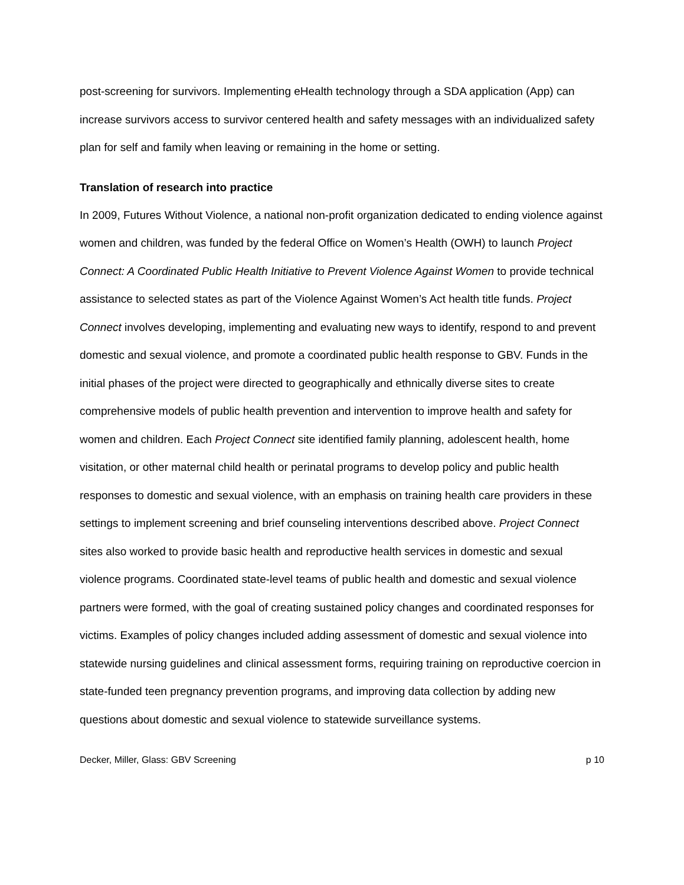post-screening for survivors. Implementing eHealth technology through a SDA application (App) can increase survivors access to survivor centered health and safety messages with an individualized safety plan for self and family when leaving or remaining in the home or setting.
Translation of research into practice
In 2009, Futures Without Violence, a national non-profit organization dedicated to ending violence against women and children, was funded by the federal Office on Women’s Health (OWH) to launch Project Connect: A Coordinated Public Health Initiative to Prevent Violence Against Women to provide technical assistance to selected states as part of the Violence Against Women’s Act health title funds. Project Connect involves developing, implementing and evaluating new ways to identify, respond to and prevent domestic and sexual violence, and promote a coordinated public health response to GBV. Funds in the initial phases of the project were directed to geographically and ethnically diverse sites to create comprehensive models of public health prevention and intervention to improve health and safety for women and children. Each Project Connect site identified family planning, adolescent health, home visitation, or other maternal child health or perinatal programs to develop policy and public health responses to domestic and sexual violence, with an emphasis on training health care providers in these settings to implement screening and brief counseling interventions described above. Project Connect sites also worked to provide basic health and reproductive health services in domestic and sexual violence programs. Coordinated state-level teams of public health and domestic and sexual violence partners were formed, with the goal of creating sustained policy changes and coordinated responses for victims. Examples of policy changes included adding assessment of domestic and sexual violence into statewide nursing guidelines and clinical assessment forms, requiring training on reproductive coercion in state-funded teen pregnancy prevention programs, and improving data collection by adding new questions about domestic and sexual violence to statewide surveillance systems.
Decker, Miller, Glass: GBV Screening p 10